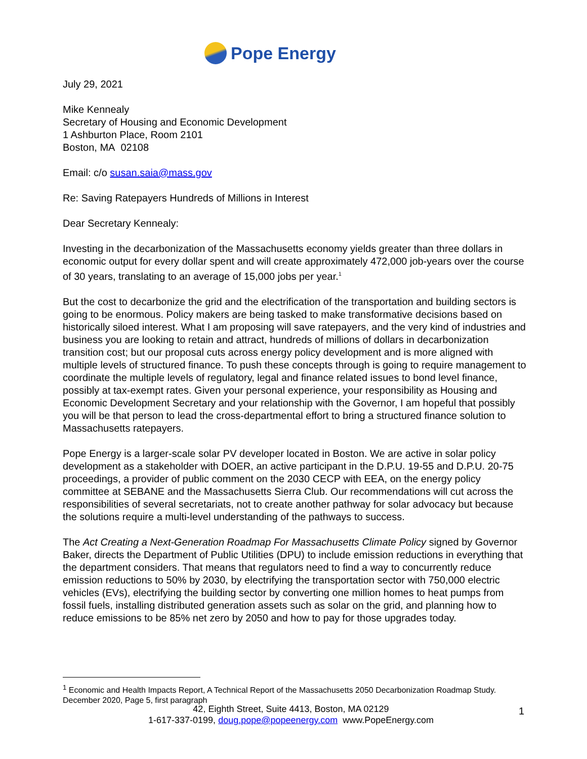Pope Energy
July 29, 2021
Mike Kennealy
Secretary of Housing and Economic Development
1 Ashburton Place, Room 2101
Boston, MA 02108
Email: c/o susan.saia@mass.gov
Re: Saving Ratepayers Hundreds of Millions in Interest
Dear Secretary Kennealy:
Investing in the decarbonization of the Massachusetts economy yields greater than three dollars in economic output for every dollar spent and will create approximately 472,000 job-years over the course of 30 years, translating to an average of 15,000 jobs per year.<sup>1</sup>
But the cost to decarbonize the grid and the electrification of the transportation and building sectors is going to be enormous. Policy makers are being tasked to make transformative decisions based on historically siloed interest. What I am proposing will save ratepayers, and the very kind of industries and business you are looking to retain and attract, hundreds of millions of dollars in decarbonization transition cost; but our proposal cuts across energy policy development and is more aligned with multiple levels of structured finance. To push these concepts through is going to require management to coordinate the multiple levels of regulatory, legal and finance related issues to bond level finance, possibly at tax-exempt rates. Given your personal experience, your responsibility as Housing and Economic Development Secretary and your relationship with the Governor, I am hopeful that possibly you will be that person to lead the cross-departmental effort to bring a structured finance solution to Massachusetts ratepayers.
Pope Energy is a larger-scale solar PV developer located in Boston. We are active in solar policy development as a stakeholder with DOER, an active participant in the D.P.U. 19-55 and D.P.U. 20-75 proceedings, a provider of public comment on the 2030 CECP with EEA, on the energy policy committee at SEBANE and the Massachusetts Sierra Club. Our recommendations will cut across the responsibilities of several secretariats, not to create another pathway for solar advocacy but because the solutions require a multi-level understanding of the pathways to success.
The Act Creating a Next-Generation Roadmap For Massachusetts Climate Policy signed by Governor Baker, directs the Department of Public Utilities (DPU) to include emission reductions in everything that the department considers. That means that regulators need to find a way to concurrently reduce emission reductions to 50% by 2030, by electrifying the transportation sector with 750,000 electric vehicles (EVs), electrifying the building sector by converting one million homes to heat pumps from fossil fuels, installing distributed generation assets such as solar on the grid, and planning how to reduce emissions to be 85% net zero by 2050 and how to pay for those upgrades today.
<sup>1</sup> Economic and Health Impacts Report, A Technical Report of the Massachusetts 2050 Decarbonization Roadmap Study. December 2020, Page 5, first paragraph
42, Eighth Street, Suite 4413, Boston, MA 02129
1-617-337-0199, doug.pope@popeenergy.com www.PopeEnergy.com
1